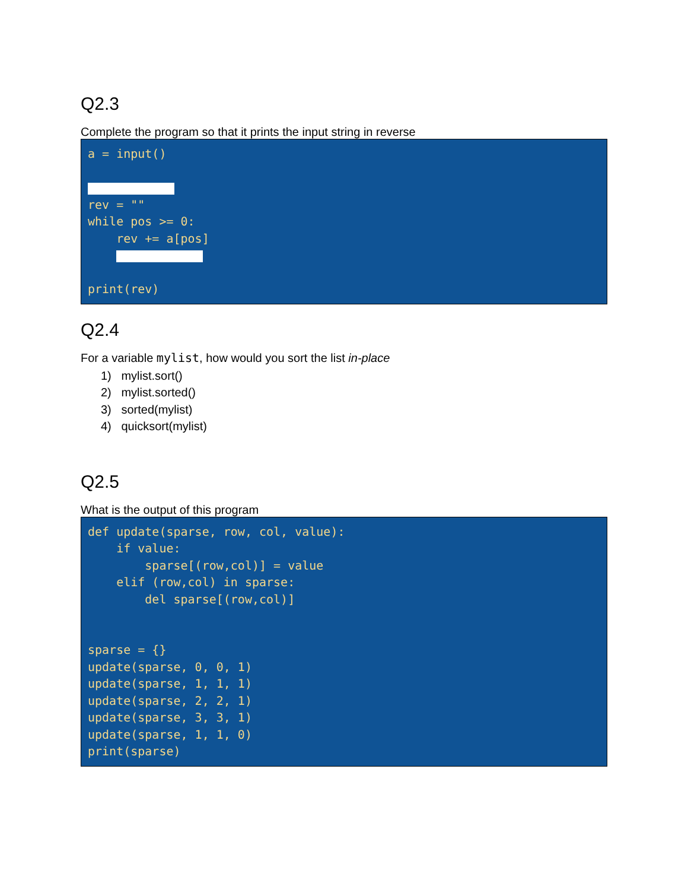Q2.3
Complete the program so that it prints the input string in reverse
a = input() rev = "" while pos >= 0: rev += a[pos] print(rev)
Q2.4
For a variable mylist, how would you sort the list in-place
1) mylist.sort()
2) mylist.sorted()
3) sorted(mylist)
4) quicksort(mylist)
Q2.5
What is the output of this program
def update(sparse, row, col, value): if value: sparse[(row,col)] = value elif (row,col) in sparse: del sparse[(row,col)] sparse = {} update(sparse, 0, 0, 1) update(sparse, 1, 1, 1) update(sparse, 2, 2, 1) update(sparse, 3, 3, 1) update(sparse, 1, 1, 0) print(sparse)